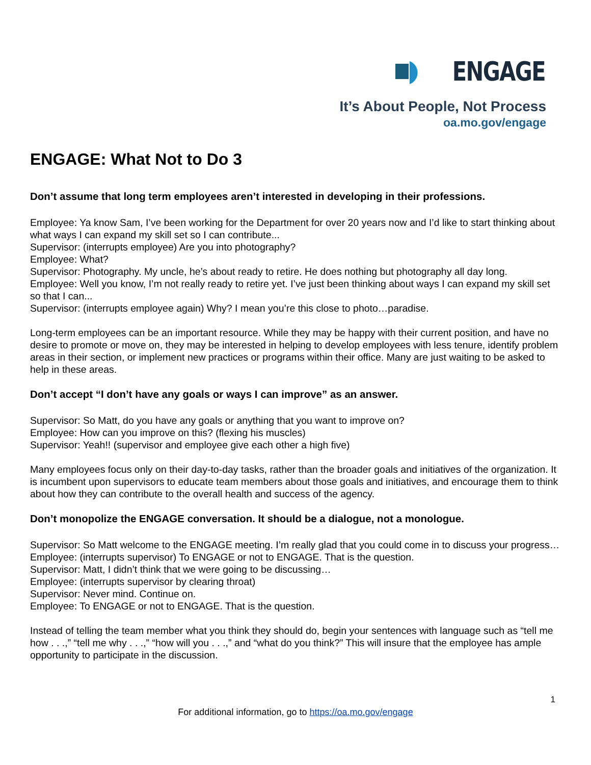ENGAGE
It’s About People, Not Process
oa.mo.gov/engage
ENGAGE: What Not to Do 3
Don’t assume that long term employees aren’t interested in developing in their professions.
Employee: Ya know Sam, I’ve been working for the Department for over 20 years now and I’d like to start thinking about what ways I can expand my skill set so I can contribute...
Supervisor: (interrupts employee) Are you into photography?
Employee: What?
Supervisor: Photography. My uncle, he’s about ready to retire. He does nothing but photography all day long.
Employee: Well you know, I’m not really ready to retire yet. I’ve just been thinking about ways I can expand my skill set so that I can...
Supervisor: (interrupts employee again) Why? I mean you’re this close to photo…paradise.
Long-term employees can be an important resource. While they may be happy with their current position, and have no desire to promote or move on, they may be interested in helping to develop employees with less tenure, identify problem areas in their section, or implement new practices or programs within their office. Many are just waiting to be asked to help in these areas.
Don’t accept “I don’t have any goals or ways I can improve” as an answer.
Supervisor: So Matt, do you have any goals or anything that you want to improve on?
Employee: How can you improve on this? (flexing his muscles)
Supervisor: Yeah!! (supervisor and employee give each other a high five)
Many employees focus only on their day-to-day tasks, rather than the broader goals and initiatives of the organization. It is incumbent upon supervisors to educate team members about those goals and initiatives, and encourage them to think about how they can contribute to the overall health and success of the agency.
Don’t monopolize the ENGAGE conversation. It should be a dialogue, not a monologue.
Supervisor: So Matt welcome to the ENGAGE meeting. I’m really glad that you could come in to discuss your progress…
Employee: (interrupts supervisor) To ENGAGE or not to ENGAGE. That is the question.
Supervisor: Matt, I didn’t think that we were going to be discussing…
Employee: (interrupts supervisor by clearing throat)
Supervisor: Never mind. Continue on.
Employee: To ENGAGE or not to ENGAGE. That is the question.
Instead of telling the team member what you think they should do, begin your sentences with language such as “tell me how . . .,” “tell me why . . .,” “how will you . . .,” and “what do you think?” This will insure that the employee has ample opportunity to participate in the discussion.
1
For additional information, go to https://oa.mo.gov/engage